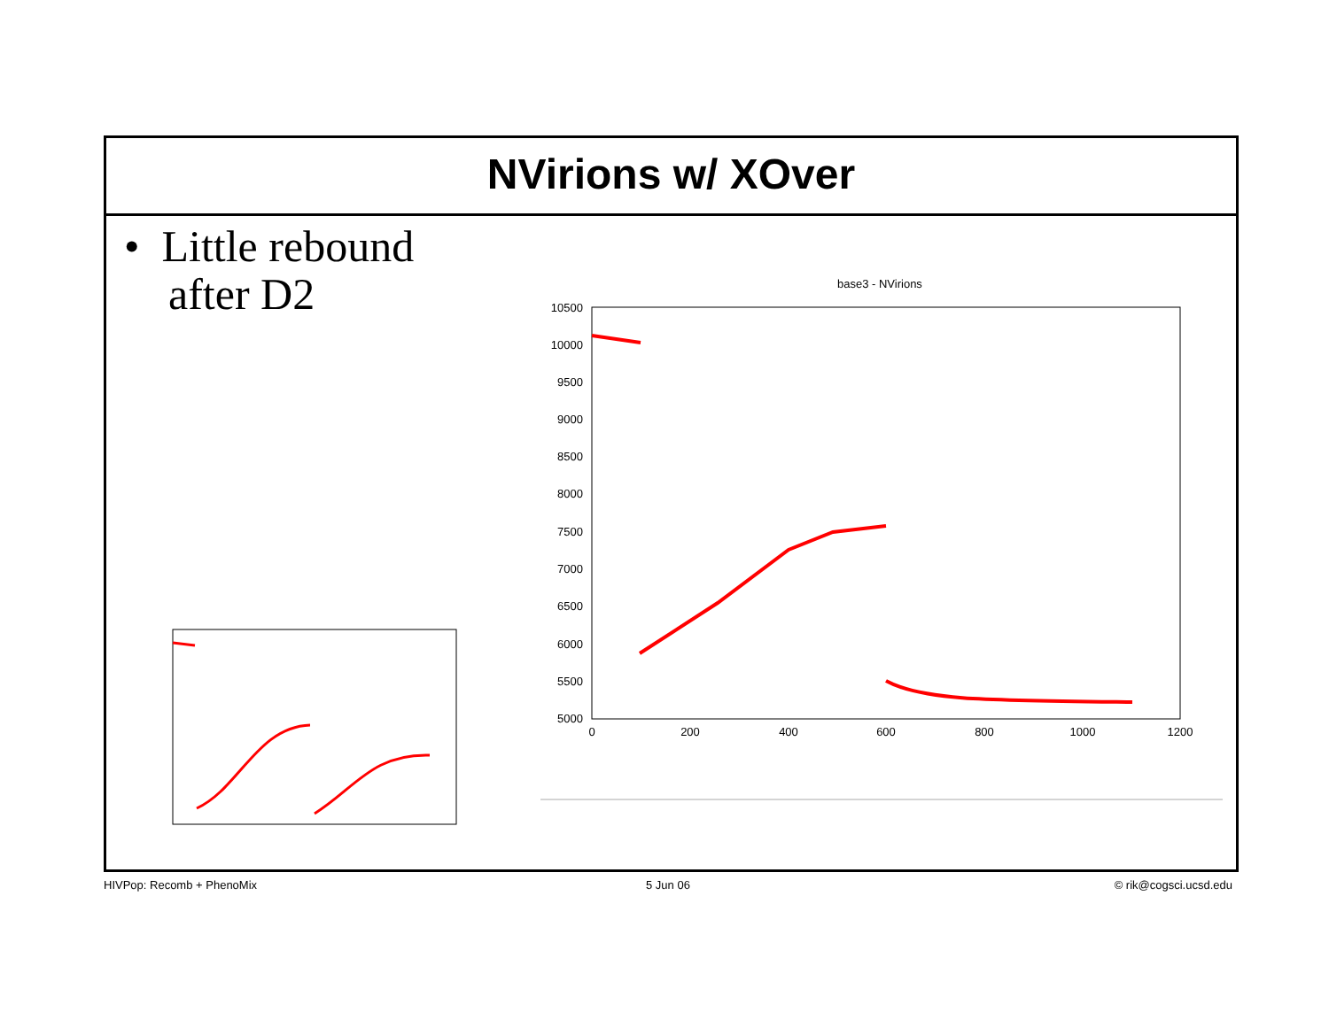NVirions w/ XOver
• Little rebound
after D2
base3 - NVirions
10500
10000
9500
9000
8500
8000
7500
7000
6500
6000
5500
5000
0
200
400
600
800
1000
1200
HIVPop: Recomb + PhenoMix 5 Jun 06 © rik@cogsci.ucsd.edu